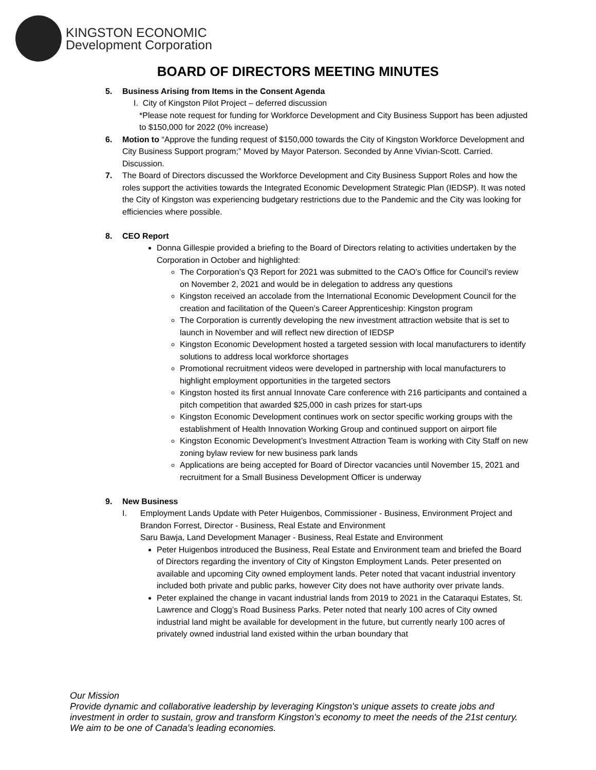KINGSTON ECONOMIC
Development Corporation
BOARD OF DIRECTORS MEETING MINUTES
5. Business Arising from Items in the Consent Agenda
I. City of Kingston Pilot Project – deferred discussion
*Please note request for funding for Workforce Development and City Business Support has been adjusted to $150,000 for 2022 (0% increase)
6. Motion to “Approve the funding request of $150,000 towards the City of Kingston Workforce Development and City Business Support program;” Moved by Mayor Paterson. Seconded by Anne Vivian-Scott. Carried. Discussion.
7. The Board of Directors discussed the Workforce Development and City Business Support Roles and how the roles support the activities towards the Integrated Economic Development Strategic Plan (IEDSP). It was noted the City of Kingston was experiencing budgetary restrictions due to the Pandemic and the City was looking for efficiencies where possible.
8. CEO Report
Donna Gillespie provided a briefing to the Board of Directors relating to activities undertaken by the Corporation in October and highlighted:
The Corporation’s Q3 Report for 2021 was submitted to the CAO’s Office for Council’s review on November 2, 2021 and would be in delegation to address any questions
Kingston received an accolade from the International Economic Development Council for the creation and facilitation of the Queen’s Career Apprenticeship: Kingston program
The Corporation is currently developing the new investment attraction website that is set to launch in November and will reflect new direction of IEDSP
Kingston Economic Development hosted a targeted session with local manufacturers to identify solutions to address local workforce shortages
Promotional recruitment videos were developed in partnership with local manufacturers to highlight employment opportunities in the targeted sectors
Kingston hosted its first annual Innovate Care conference with 216 participants and contained a pitch competition that awarded $25,000 in cash prizes for start-ups
Kingston Economic Development continues work on sector specific working groups with the establishment of Health Innovation Working Group and continued support on airport file
Kingston Economic Development’s Investment Attraction Team is working with City Staff on new zoning bylaw review for new business park lands
Applications are being accepted for Board of Director vacancies until November 15, 2021 and recruitment for a Small Business Development Officer is underway
9. New Business
I. Employment Lands Update with Peter Huigenbos, Commissioner - Business, Environment Project and Brandon Forrest, Director - Business, Real Estate and Environment
Saru Bawja, Land Development Manager - Business, Real Estate and Environment
Peter Huigenbos introduced the Business, Real Estate and Environment team and briefed the Board of Directors regarding the inventory of City of Kingston Employment Lands. Peter presented on available and upcoming City owned employment lands. Peter noted that vacant industrial inventory included both private and public parks, however City does not have authority over private lands.
Peter explained the change in vacant industrial lands from 2019 to 2021 in the Cataraqui Estates, St. Lawrence and Clogg’s Road Business Parks. Peter noted that nearly 100 acres of City owned industrial land might be available for development in the future, but currently nearly 100 acres of privately owned industrial land existed within the urban boundary that
Our Mission
Provide dynamic and collaborative leadership by leveraging Kingston's unique assets to create jobs and investment in order to sustain, grow and transform Kingston's economy to meet the needs of the 21st century. We aim to be one of Canada's leading economies.